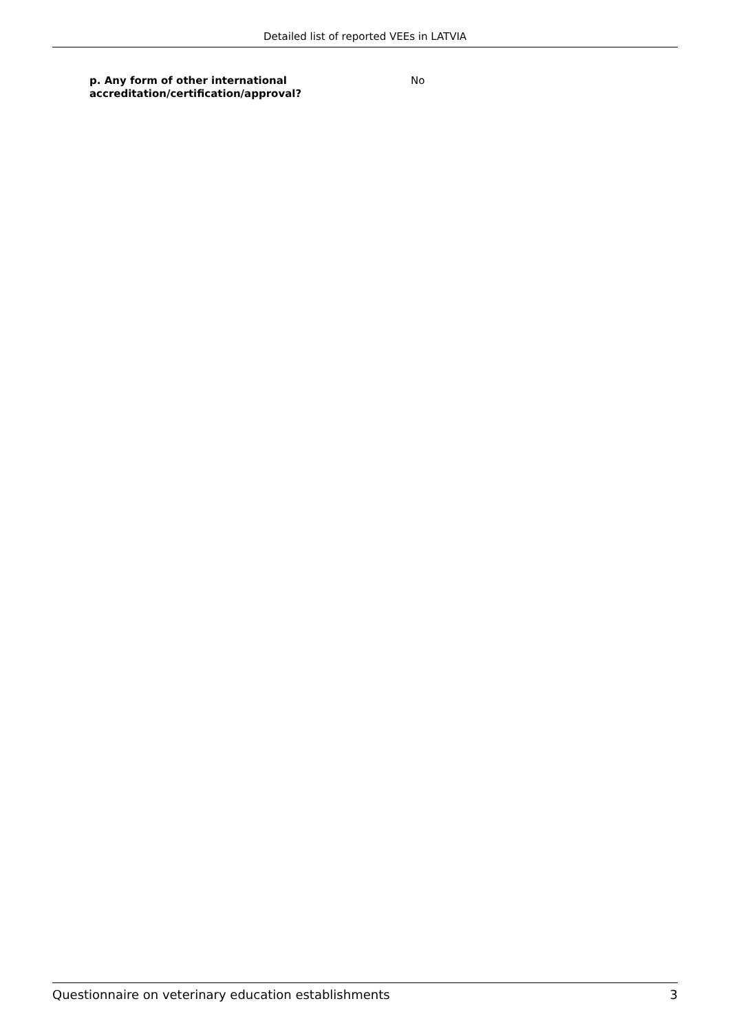Detailed list of reported VEEs in LATVIA
p. Any form of other international accreditation/certification/approval?
No
Questionnaire on veterinary education establishments 3